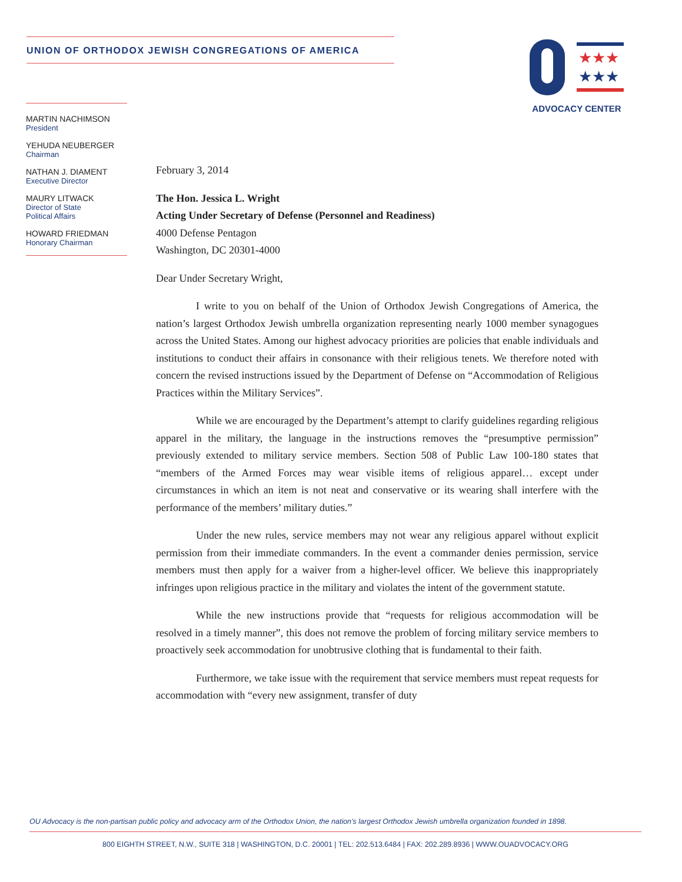UNION OF ORTHODOX JEWISH CONGREGATIONS OF AMERICA
★★★
★★★
ADVOCACY CENTER
MARTIN NACHIMSON
President
YEHUDA NEUBERGER
Chairman
NATHAN J. DIAMENT
Executive Director
MAURY LITWACK
Director of State
Political Affairs
HOWARD FRIEDMAN
Honorary Chairman
February 3, 2014
The Hon. Jessica L. Wright
Acting Under Secretary of Defense (Personnel and Readiness)
4000 Defense Pentagon
Washington, DC 20301-4000
Dear Under Secretary Wright,
I write to you on behalf of the Union of Orthodox Jewish Congregations of America, the nation’s largest Orthodox Jewish umbrella organization representing nearly 1000 member synagogues across the United States. Among our highest advocacy priorities are policies that enable individuals and institutions to conduct their affairs in consonance with their religious tenets. We therefore noted with concern the revised instructions issued by the Department of Defense on “Accommodation of Religious Practices within the Military Services”.
While we are encouraged by the Department’s attempt to clarify guidelines regarding religious apparel in the military, the language in the instructions removes the “presumptive permission” previously extended to military service members. Section 508 of Public Law 100-180 states that “members of the Armed Forces may wear visible items of religious apparel… except under circumstances in which an item is not neat and conservative or its wearing shall interfere with the performance of the members’ military duties.”
Under the new rules, service members may not wear any religious apparel without explicit permission from their immediate commanders. In the event a commander denies permission, service members must then apply for a waiver from a higher-level officer. We believe this inappropriately infringes upon religious practice in the military and violates the intent of the government statute.
While the new instructions provide that “requests for religious accommodation will be resolved in a timely manner”, this does not remove the problem of forcing military service members to proactively seek accommodation for unobtrusive clothing that is fundamental to their faith.
Furthermore, we take issue with the requirement that service members must repeat requests for accommodation with “every new assignment, transfer of duty
OU Advocacy is the non-partisan public policy and advocacy arm of the Orthodox Union, the nation’s largest Orthodox Jewish umbrella organization founded in 1898.
800 EIGHTH STREET, N.W., SUITE 318 | WASHINGTON, D.C. 20001 | TEL: 202.513.6484 | FAX: 202.289.8936 | WWW.OUADVOCACY.ORG